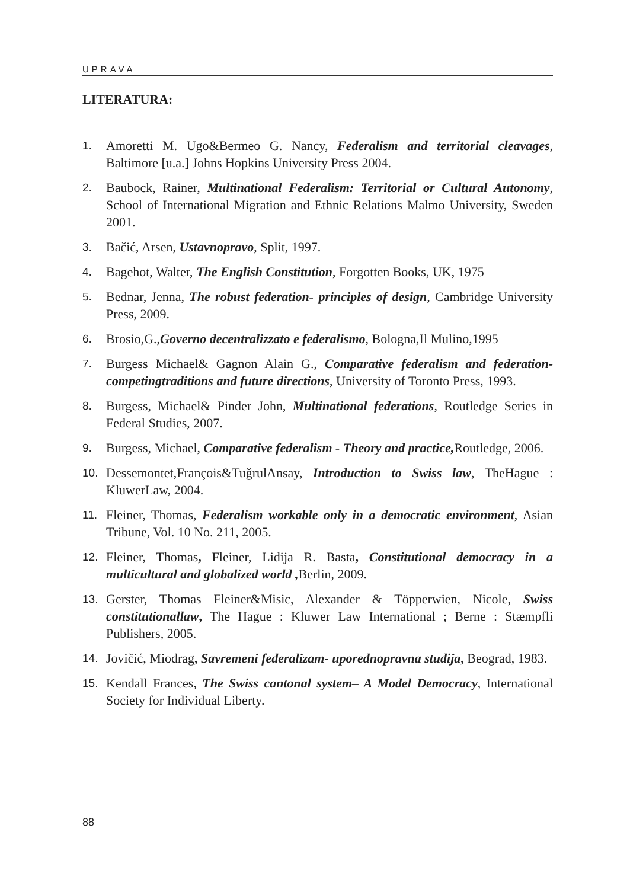UPRAVA
LITERATURA:
1. Amoretti M. Ugo&Bermeo G. Nancy, Federalism and territorial cleavages, Baltimore [u.a.] Johns Hopkins University Press 2004.
2. Baubock, Rainer, Multinational Federalism: Territorial or Cultural Autonomy, School of International Migration and Ethnic Relations Malmo University, Sweden 2001.
3. Bačić, Arsen, Ustavnopravo, Split, 1997.
4. Bagehot, Walter, The English Constitution, Forgotten Books, UK, 1975
5. Bednar, Jenna, The robust federation- principles of design, Cambridge University Press, 2009.
6. Brosio,G.,Governo decentralizzato e federalismo, Bologna,Il Mulino,1995
7. Burgess Michael& Gagnon Alain G., Comparative federalism and federation- competingtraditions and future directions, University of Toronto Press, 1993.
8. Burgess, Michael& Pinder John, Multinational federations, Routledge Series in Federal Studies, 2007.
9. Burgess, Michael, Comparative federalism - Theory and practice, Routledge, 2006.
10. Dessemontet,François&TuğrulAnsay, Introduction to Swiss law, TheHague : KluwerLaw, 2004.
11. Fleiner, Thomas, Federalism workable only in a democratic environment, Asian Tribune, Vol. 10 No. 211, 2005.
12. Fleiner, Thomas, Fleiner, Lidija R. Basta, Constitutional democracy in a multicultural and globalized world , Berlin, 2009.
13. Gerster, Thomas Fleiner&Misic, Alexander & Töpperwien, Nicole, Swiss constitutionallaw, The Hague : Kluwer Law International ; Berne : Stæmpfli Publishers, 2005.
14. Jovičić, Miodrag, Savremeni federalizam- uporednopravna studija, Beograd, 1983.
15. Kendall Frances, The Swiss cantonal system– A Model Democracy, International Society for Individual Liberty.
88